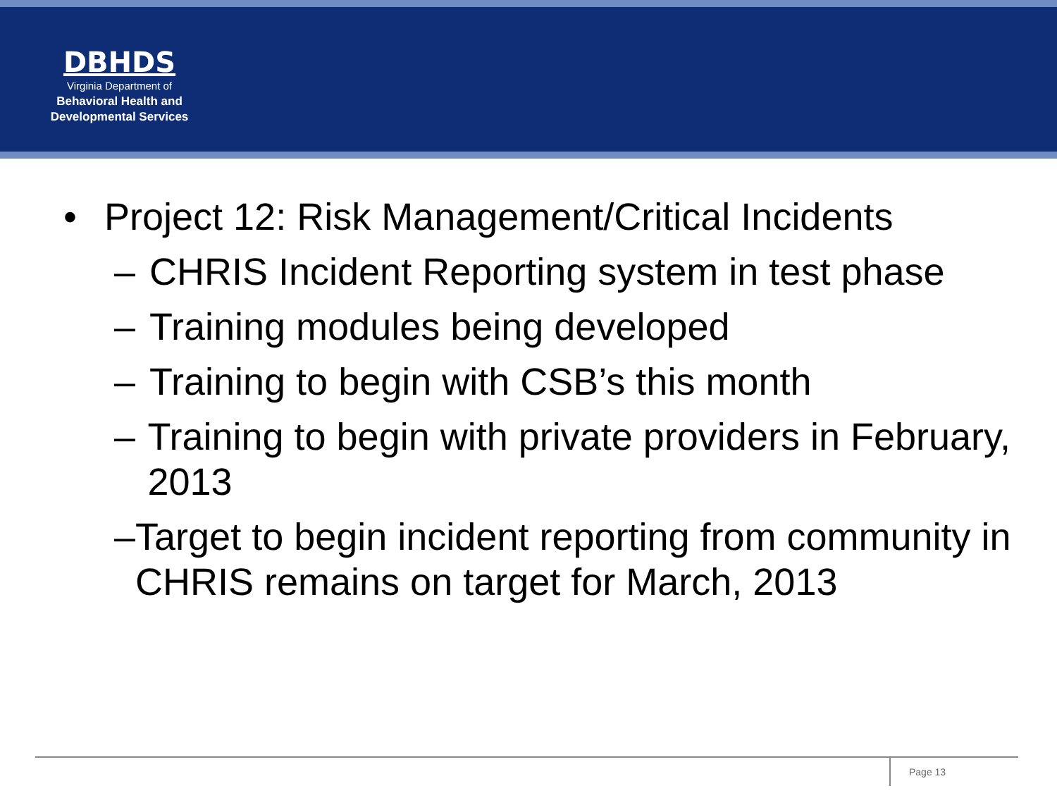DBHDS
Virginia Department of
Behavioral Health and
Developmental Services
• Project 12: Risk Management/Critical Incidents
– CHRIS Incident Reporting system in test phase
– Training modules being developed
– Training to begin with CSB’s this month
– Training to begin with private providers in February, 2013
– Target to begin incident reporting from community in CHRIS remains on target for March, 2013
Page 13